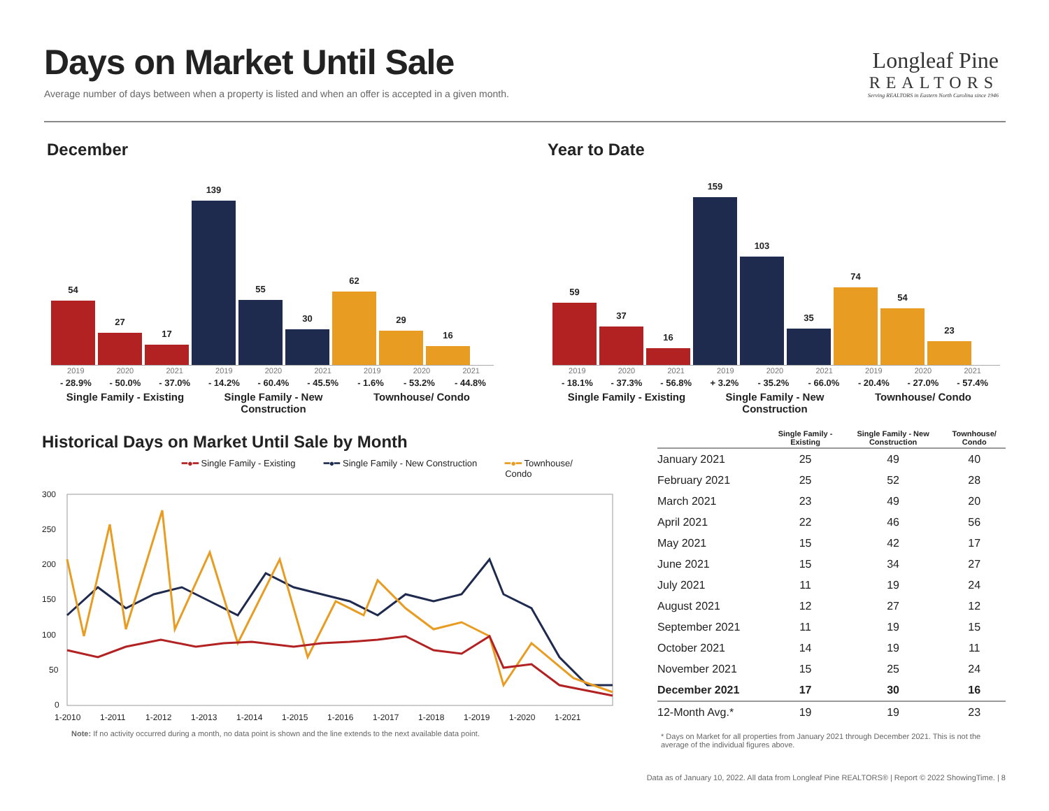Days on Market Until Sale
Average number of days between when a property is listed and when an offer is accepted in a given month.
Longleaf Pine
REALTORS
Serving REALTORS in Eastern North Carolina since 1946
December Year to Date
54
27
17
139
55
30
62
29
16
2019 2020 2021
- 28.9% - 50.0% - 37.0%
Single Family - Existing
2019 2020 2021
- 14.2% - 60.4% - 45.5%
Single Family - New Construction
2019 2020 2021
- 1.6% - 53.2% - 44.8%
Townhouse/ Condo
59
37
16
159
103
35
74
54
23
2019 2020 2021
- 18.1% - 37.3% - 56.8%
Single Family - Existing
2019 2020 2021
+ 3.2% - 35.2% - 66.0%
Single Family - New Construction
2019 2020 2021
- 20.4% - 27.0% - 57.4%
Townhouse/ Condo
Historical Days on Market Until Sale by Month
━●━ Single Family - Existing ━●━ Single Family - New Construction ━●━ Townhouse/
Condo
300
250
200
150
100
50
0
1-2010
1-2011
1-2012
1-2013
1-2014
1-2015
1-2016
1-2017
1-2018
1-2019
1-2020
1-2021
Note: If no activity occurred during a month, no data point is shown and the line extends to the next available data point.
| | Single Family - Existing | Single Family - New Construction | Townhouse/ Condo |
| --- | --- | --- | --- |
| January 2021 | 25 | 49 | 40 |
| February 2021 | 25 | 52 | 28 |
| March 2021 | 23 | 49 | 20 |
| April 2021 | 22 | 46 | 56 |
| May 2021 | 15 | 42 | 17 |
| June 2021 | 15 | 34 | 27 |
| July 2021 | 11 | 19 | 24 |
| August 2021 | 12 | 27 | 12 |
| September 2021 | 11 | 19 | 15 |
| October 2021 | 14 | 19 | 11 |
| November 2021 | 15 | 25 | 24 |
| December 2021 | 17 | 30 | 16 |
| 12-Month Avg.* | 19 | 19 | 23 |
* Days on Market for all properties from January 2021 through December 2021. This is not the average of the individual figures above.
Data as of January 10, 2022. All data from Longleaf Pine REALTORS® | Report © 2022 ShowingTime. | 8